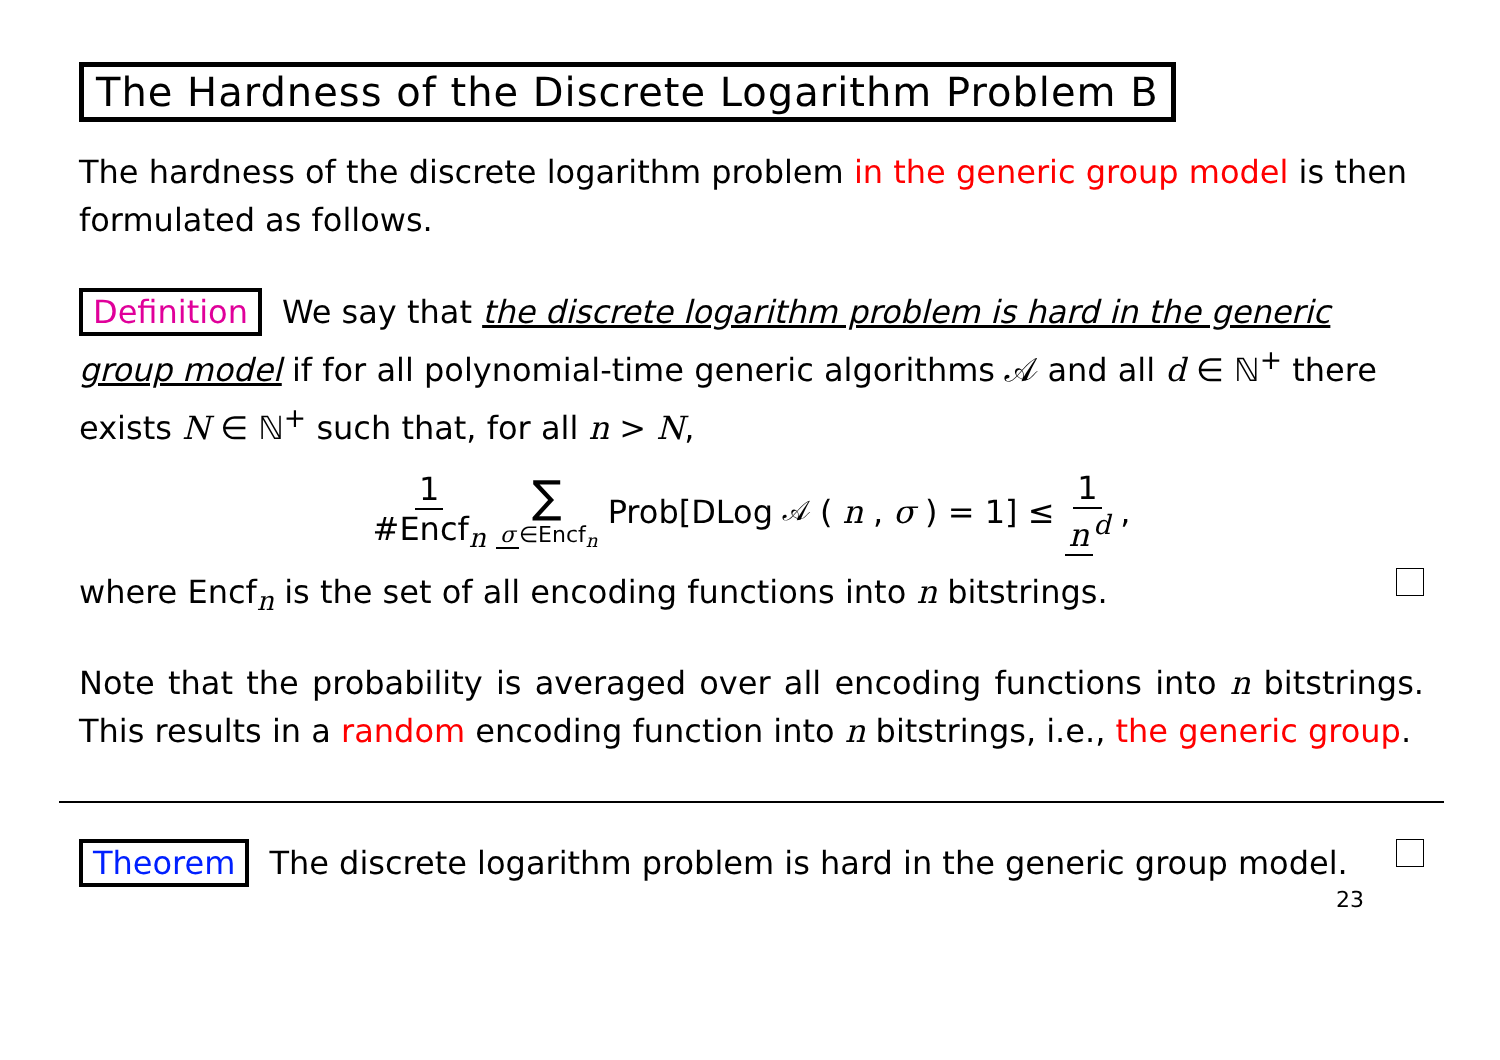The Hardness of the Discrete Logarithm Problem B
The hardness of the discrete logarithm problem in the generic group model is then formulated as follows.
Definition We say that the discrete logarithm problem is hard in the generic group model if for all polynomial-time generic algorithms 𝒜 and all d ∈ ℕ<sup>+</sup> there exists N ∈ ℕ<sup>+</sup> such that, for all n > N,
1 #Encf<sub>n</sub> ∑ σ ∈Encf<sub>n</sub> Prob[DLog<sub>𝒜</sub>(n, σ) = 1] ≤ 1 n<sup>d</sup>,
where Encf<sub>n</sub> is the set of all encoding functions into n bitstrings.
Note that the probability is averaged over all encoding functions into n bitstrings. This results in a random encoding function into n bitstrings, i.e., the generic group.
Theorem The discrete logarithm problem is hard in the generic group model.
23